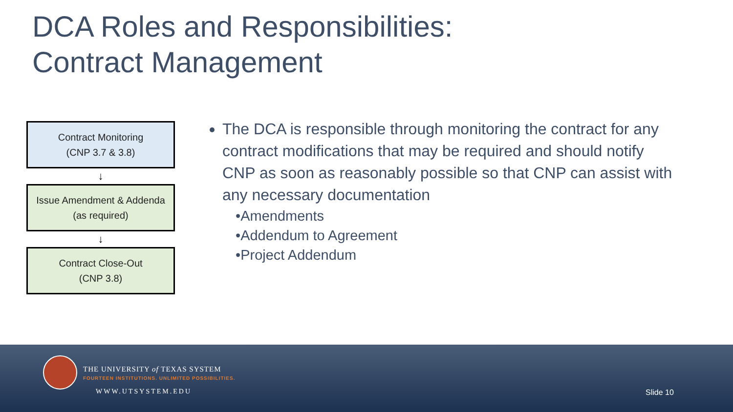DCA Roles and Responsibilities:
Contract Management
Contract Monitoring
(CNP 3.7 & 3.8)
↓
Issue Amendment & Addenda
(as required)
↓
Contract Close-Out
(CNP 3.8)
The DCA is responsible through monitoring the contract for any contract modifications that may be required and should notify CNP as soon as reasonably possible so that CNP can assist with any necessary documentation
•Amendments
•Addendum to Agreement
•Project Addendum
THE UNIVERSITY of TEXAS SYSTEM
FOURTEEN INSTITUTIONS. UNLIMITED POSSIBILITIES.
WWW.UTSYSTEM.EDU Slide 10